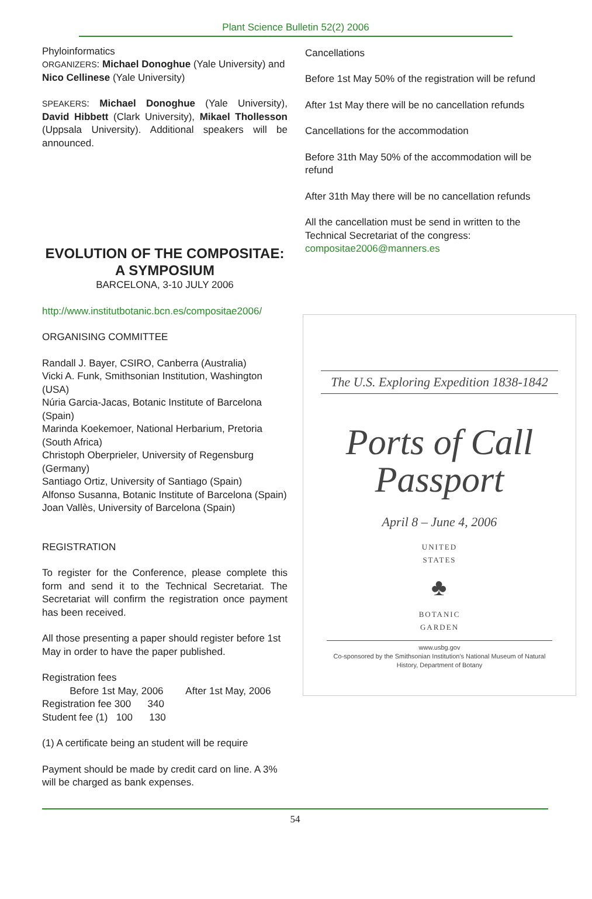Plant Science Bulletin 52(2) 2006
Phyloinformatics
ORGANIZERS: Michael Donoghue (Yale University) and Nico Cellinese (Yale University)
SPEAKERS: Michael Donoghue (Yale University), David Hibbett (Clark University), Mikael Thollesson (Uppsala University). Additional speakers will be announced.
EVOLUTION OF THE COMPOSITAE: A SYMPOSIUM
BARCELONA, 3-10 JULY 2006
http://www.institutbotanic.bcn.es/compositae2006/
ORGANISING COMMITTEE
Randall J. Bayer, CSIRO, Canberra (Australia)
Vicki A. Funk, Smithsonian Institution, Washington (USA)
Núria Garcia-Jacas, Botanic Institute of Barcelona (Spain)
Marinda Koekemoer, National Herbarium, Pretoria (South Africa)
Christoph Oberprieler, University of Regensburg (Germany)
Santiago Ortiz, University of Santiago (Spain)
Alfonso Susanna, Botanic Institute of Barcelona (Spain)
Joan Vallès, University of Barcelona (Spain)
REGISTRATION
To register for the Conference, please complete this form and send it to the Technical Secretariat. The Secretariat will confirm the registration once payment has been received.
All those presenting a paper should register before 1st May in order to have the paper published.
Registration fees
Before 1st May, 2006 After 1st May, 2006
Registration fee 300 340
Student fee (1) 100 130
(1) A certificate being an student will be require
Payment should be made by credit card on line. A 3% will be charged as bank expenses.
Cancellations
Before 1st May 50% of the registration will be refund
After 1st May there will be no cancellation refunds
Cancellations for the accommodation
Before 31th May 50% of the accommodation will be refund
After 31th May there will be no cancellation refunds
All the cancellation must be send in written to the Technical Secretariat of the congress: compositae2006@manners.es
The U.S. Exploring Expedition 1838-1842
Ports of Call
Passport
April 8 – June 4, 2006
UNITED
STATES
♣
BOTANIC
GARDEN
www.usbg.gov
Co-sponsored by the Smithsonian Institution's National Museum of Natural History, Department of Botany
54